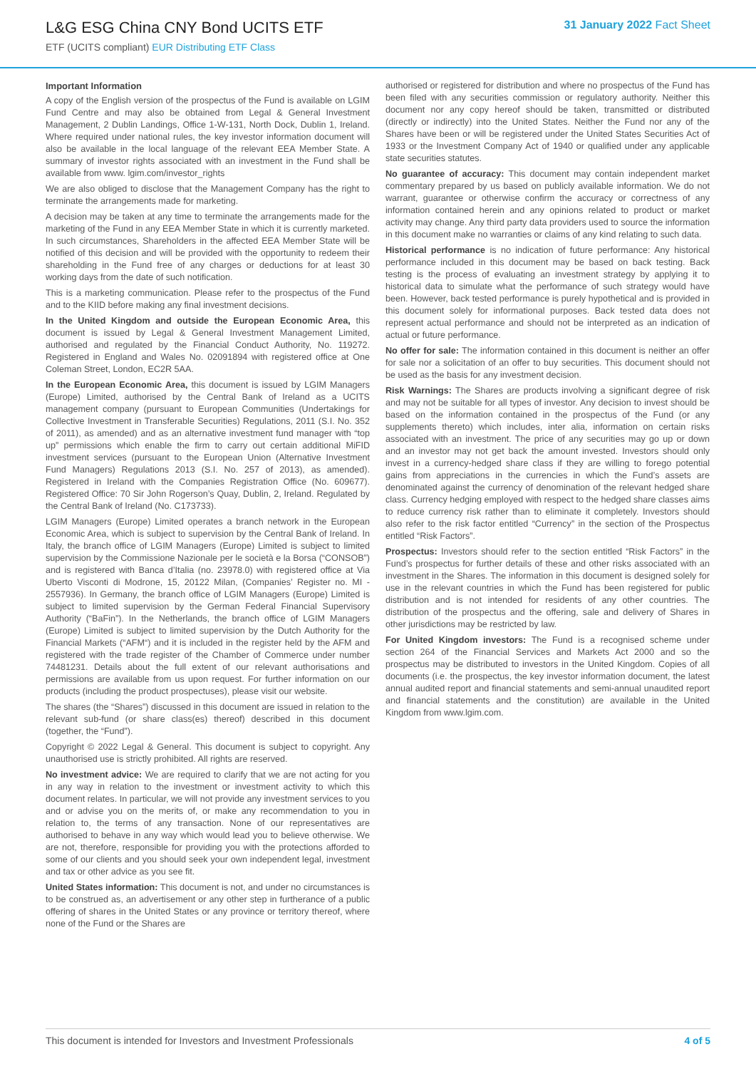L&G ESG China CNY Bond UCITS ETF
ETF (UCITS compliant) EUR Distributing ETF Class
31 January 2022 Fact Sheet
Important Information
A copy of the English version of the prospectus of the Fund is available on LGIM Fund Centre and may also be obtained from Legal & General Investment Management, 2 Dublin Landings, Office 1-W-131, North Dock, Dublin 1, Ireland. Where required under national rules, the key investor information document will also be available in the local language of the relevant EEA Member State. A summary of investor rights associated with an investment in the Fund shall be available from www. lgim.com/investor_rights
We are also obliged to disclose that the Management Company has the right to terminate the arrangements made for marketing.
A decision may be taken at any time to terminate the arrangements made for the marketing of the Fund in any EEA Member State in which it is currently marketed. In such circumstances, Shareholders in the affected EEA Member State will be notified of this decision and will be provided with the opportunity to redeem their shareholding in the Fund free of any charges or deductions for at least 30 working days from the date of such notification.
This is a marketing communication. Please refer to the prospectus of the Fund and to the KIID before making any final investment decisions.
In the United Kingdom and outside the European Economic Area, this document is issued by Legal & General Investment Management Limited, authorised and regulated by the Financial Conduct Authority, No. 119272. Registered in England and Wales No. 02091894 with registered office at One Coleman Street, London, EC2R 5AA.
In the European Economic Area, this document is issued by LGIM Managers (Europe) Limited, authorised by the Central Bank of Ireland as a UCITS management company (pursuant to European Communities (Undertakings for Collective Investment in Transferable Securities) Regulations, 2011 (S.I. No. 352 of 2011), as amended) and as an alternative investment fund manager with “top up” permissions which enable the firm to carry out certain additional MiFID investment services (pursuant to the European Union (Alternative Investment Fund Managers) Regulations 2013 (S.I. No. 257 of 2013), as amended). Registered in Ireland with the Companies Registration Office (No. 609677). Registered Office: 70 Sir John Rogerson’s Quay, Dublin, 2, Ireland. Regulated by the Central Bank of Ireland (No. C173733).
LGIM Managers (Europe) Limited operates a branch network in the European Economic Area, which is subject to supervision by the Central Bank of Ireland. In Italy, the branch office of LGIM Managers (Europe) Limited is subject to limited supervision by the Commissione Nazionale per le società e la Borsa (“CONSOB”) and is registered with Banca d’Italia (no. 23978.0) with registered office at Via Uberto Visconti di Modrone, 15, 20122 Milan, (Companies’ Register no. MI - 2557936). In Germany, the branch office of LGIM Managers (Europe) Limited is subject to limited supervision by the German Federal Financial Supervisory Authority (“BaFin”). In the Netherlands, the branch office of LGIM Managers (Europe) Limited is subject to limited supervision by the Dutch Authority for the Financial Markets (“AFM“) and it is included in the register held by the AFM and registered with the trade register of the Chamber of Commerce under number 74481231. Details about the full extent of our relevant authorisations and permissions are available from us upon request. For further information on our products (including the product prospectuses), please visit our website.
The shares (the “Shares”) discussed in this document are issued in relation to the relevant sub-fund (or share class(es) thereof) described in this document (together, the “Fund”).
Copyright © 2022 Legal & General. This document is subject to copyright. Any unauthorised use is strictly prohibited. All rights are reserved.
No investment advice: We are required to clarify that we are not acting for you in any way in relation to the investment or investment activity to which this document relates. In particular, we will not provide any investment services to you and or advise you on the merits of, or make any recommendation to you in relation to, the terms of any transaction. None of our representatives are authorised to behave in any way which would lead you to believe otherwise. We are not, therefore, responsible for providing you with the protections afforded to some of our clients and you should seek your own independent legal, investment and tax or other advice as you see fit.
United States information: This document is not, and under no circumstances is to be construed as, an advertisement or any other step in furtherance of a public offering of shares in the United States or any province or territory thereof, where none of the Fund or the Shares are
authorised or registered for distribution and where no prospectus of the Fund has been filed with any securities commission or regulatory authority. Neither this document nor any copy hereof should be taken, transmitted or distributed (directly or indirectly) into the United States. Neither the Fund nor any of the Shares have been or will be registered under the United States Securities Act of 1933 or the Investment Company Act of 1940 or qualified under any applicable state securities statutes.
No guarantee of accuracy: This document may contain independent market commentary prepared by us based on publicly available information. We do not warrant, guarantee or otherwise confirm the accuracy or correctness of any information contained herein and any opinions related to product or market activity may change. Any third party data providers used to source the information in this document make no warranties or claims of any kind relating to such data.
Historical performance is no indication of future performance: Any historical performance included in this document may be based on back testing. Back testing is the process of evaluating an investment strategy by applying it to historical data to simulate what the performance of such strategy would have been. However, back tested performance is purely hypothetical and is provided in this document solely for informational purposes. Back tested data does not represent actual performance and should not be interpreted as an indication of actual or future performance.
No offer for sale: The information contained in this document is neither an offer for sale nor a solicitation of an offer to buy securities. This document should not be used as the basis for any investment decision.
Risk Warnings: The Shares are products involving a significant degree of risk and may not be suitable for all types of investor. Any decision to invest should be based on the information contained in the prospectus of the Fund (or any supplements thereto) which includes, inter alia, information on certain risks associated with an investment. The price of any securities may go up or down and an investor may not get back the amount invested. Investors should only invest in a currency-hedged share class if they are willing to forego potential gains from appreciations in the currencies in which the Fund’s assets are denominated against the currency of denomination of the relevant hedged share class. Currency hedging employed with respect to the hedged share classes aims to reduce currency risk rather than to eliminate it completely. Investors should also refer to the risk factor entitled “Currency” in the section of the Prospectus entitled “Risk Factors”.
Prospectus: Investors should refer to the section entitled “Risk Factors” in the Fund’s prospectus for further details of these and other risks associated with an investment in the Shares. The information in this document is designed solely for use in the relevant countries in which the Fund has been registered for public distribution and is not intended for residents of any other countries. The distribution of the prospectus and the offering, sale and delivery of Shares in other jurisdictions may be restricted by law.
For United Kingdom investors: The Fund is a recognised scheme under section 264 of the Financial Services and Markets Act 2000 and so the prospectus may be distributed to investors in the United Kingdom. Copies of all documents (i.e. the prospectus, the key investor information document, the latest annual audited report and financial statements and semi-annual unaudited report and financial statements and the constitution) are available in the United Kingdom from www.lgim.com.
This document is intended for Investors and Investment Professionals 4 of 5